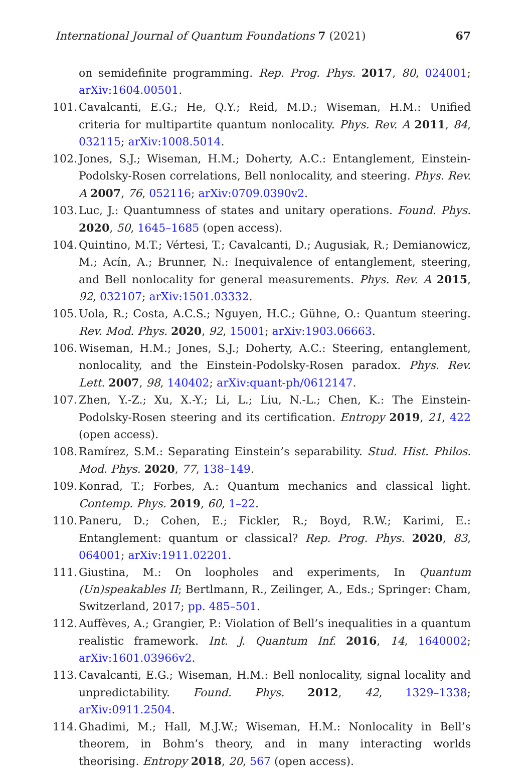International Journal of Quantum Foundations 7 (2021) 67
on semidefinite programming. Rep. Prog. Phys. 2017, 80, 024001; arXiv:1604.00501.
101. Cavalcanti, E.G.; He, Q.Y.; Reid, M.D.; Wiseman, H.M.: Unified criteria for multipartite quantum nonlocality. Phys. Rev. A 2011, 84, 032115; arXiv:1008.5014.
102. Jones, S.J.; Wiseman, H.M.; Doherty, A.C.: Entanglement, Einstein-Podolsky-Rosen correlations, Bell nonlocality, and steering. Phys. Rev. A 2007, 76, 052116; arXiv:0709.0390v2.
103. Luc, J.: Quantumness of states and unitary operations. Found. Phys. 2020, 50, 1645–1685 (open access).
104. Quintino, M.T.; Vértesi, T.; Cavalcanti, D.; Augusiak, R.; Demianowicz, M.; Acín, A.; Brunner, N.: Inequivalence of entanglement, steering, and Bell nonlocality for general measurements. Phys. Rev. A 2015, 92, 032107; arXiv:1501.03332.
105. Uola, R.; Costa, A.C.S.; Nguyen, H.C.; Gühne, O.: Quantum steering. Rev. Mod. Phys. 2020, 92, 15001; arXiv:1903.06663.
106. Wiseman, H.M.; Jones, S.J.; Doherty, A.C.: Steering, entanglement, nonlocality, and the Einstein-Podolsky-Rosen paradox. Phys. Rev. Lett. 2007, 98, 140402; arXiv:quant-ph/0612147.
107. Zhen, Y.-Z.; Xu, X.-Y.; Li, L.; Liu, N.-L.; Chen, K.: The Einstein-Podolsky-Rosen steering and its certification. Entropy 2019, 21, 422 (open access).
108. Ramírez, S.M.: Separating Einstein’s separability. Stud. Hist. Philos. Mod. Phys. 2020, 77, 138–149.
109. Konrad, T.; Forbes, A.: Quantum mechanics and classical light. Contemp. Phys. 2019, 60, 1–22.
110. Paneru, D.; Cohen, E.; Fickler, R.; Boyd, R.W.; Karimi, E.: Entanglement: quantum or classical? Rep. Prog. Phys. 2020, 83, 064001; arXiv:1911.02201.
111. Giustina, M.: On loopholes and experiments, In Quantum (Un)speakables II; Bertlmann, R., Zeilinger, A., Eds.; Springer: Cham, Switzerland, 2017; pp. 485–501.
112. Auffèves, A.; Grangier, P.: Violation of Bell’s inequalities in a quantum realistic framework. Int. J. Quantum Inf. 2016, 14, 1640002; arXiv:1601.03966v2.
113. Cavalcanti, E.G.; Wiseman, H.M.: Bell nonlocality, signal locality and unpredictability. Found. Phys. 2012, 42, 1329–1338; arXiv:0911.2504.
114. Ghadimi, M.; Hall, M.J.W.; Wiseman, H.M.: Nonlocality in Bell’s theorem, in Bohm’s theory, and in many interacting worlds theorising. Entropy 2018, 20, 567 (open access).